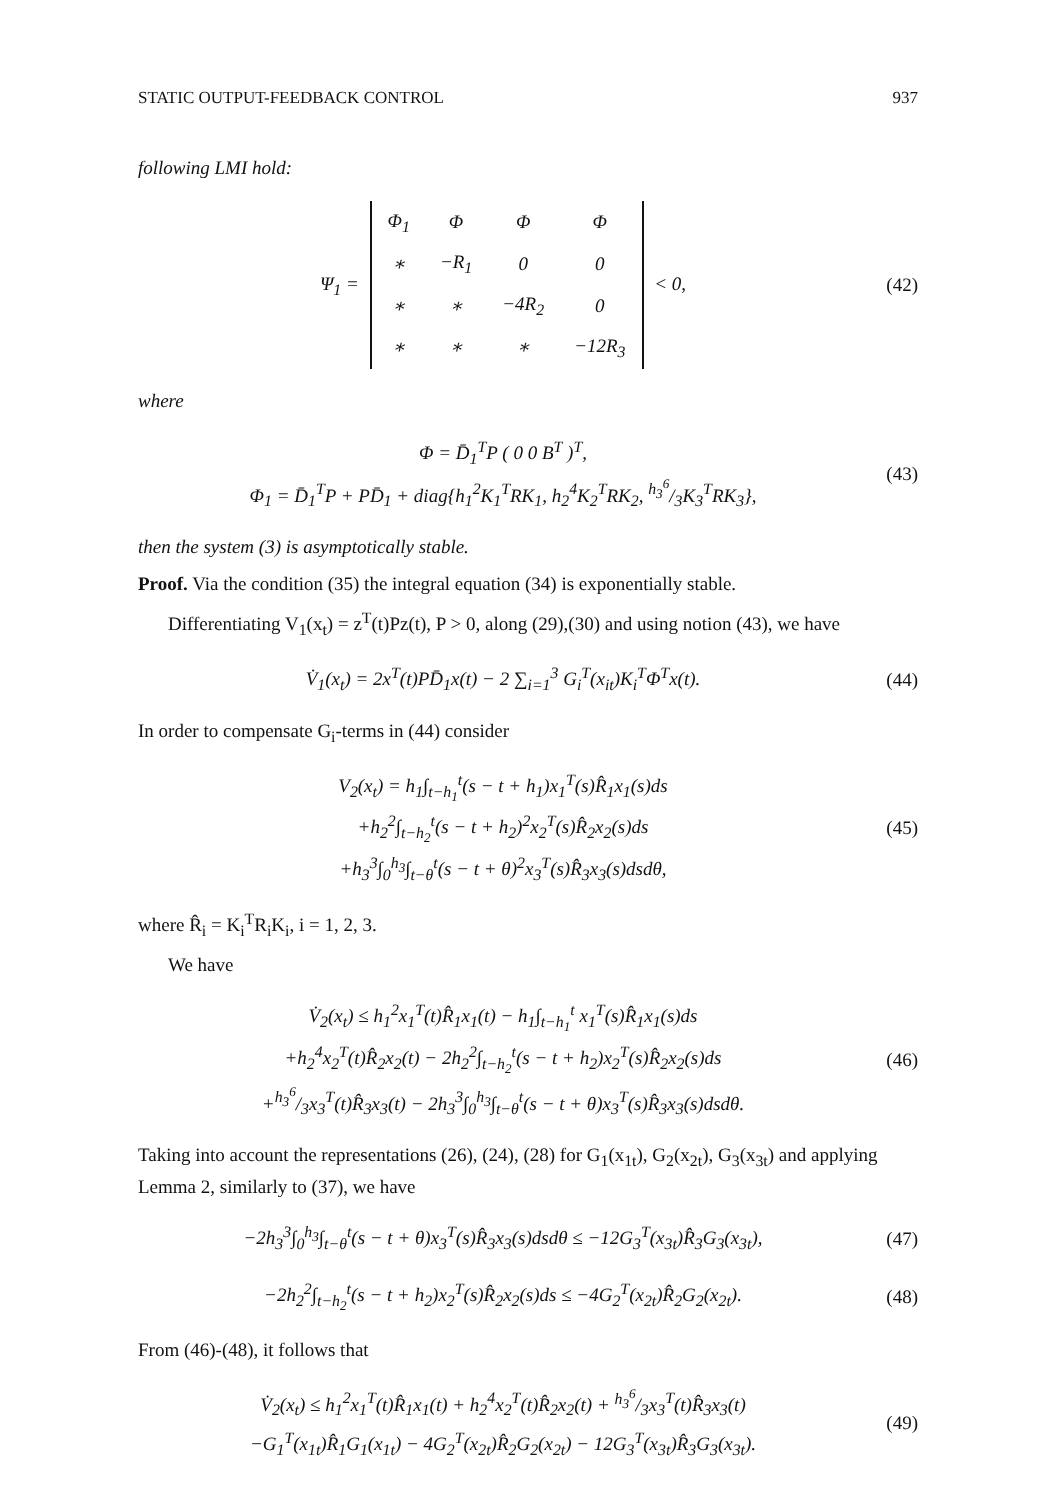STATIC OUTPUT-FEEDBACK CONTROL 937
following LMI hold:
Ψ<sub>1</sub> =
| Φ<sub>1</sub> | Φ | Φ | Φ |
| ∗ | −R<sub>1</sub> | 0 | 0 |
| ∗ | ∗ | −4R<sub>2</sub> | 0 |
| ∗ | ∗ | ∗ | −12R<sub>3</sub> |
< 0,
(42)
where
Φ = D̄<sub>1</sub><sup>T</sup>P ( 0 0 B<sup>T</sup> )<sup>T</sup>,
Φ<sub>1</sub> = D̄<sub>1</sub><sup>T</sup>P + PD̄<sub>1</sub> + diag{h<sub>1</sub><sup>2</sup>K<sub>1</sub><sup>T</sup>RK<sub>1</sub>, h<sub>2</sub><sup>4</sup>K<sub>2</sub><sup>T</sup>RK<sub>2</sub>, h<sub>3</sub><sup>6</sup>/3K<sub>3</sub><sup>T</sup>RK<sub>3</sub>},
(43)
then the system (3) is asymptotically stable.
Proof. Via the condition (35) the integral equation (34) is exponentially stable.
Differentiating V<sub>1</sub>(x<sub>t</sub>) = z<sup>T</sup>(t)Pz(t), P > 0, along (29),(30) and using notion (43), we have
V̇<sub>1</sub>(x<sub>t</sub>) = 2x<sup>T</sup>(t)PD̄<sub>1</sub>x(t) − 2 ∑<sub>i=1</sub><sup>3</sup> G<sub>i</sub><sup>T</sup>(x<sub>it</sub>)K<sub>i</sub><sup>T</sup>Φ<sup>T</sup>x(t).
(44)
In order to compensate G<sub>i</sub>-terms in (44) consider
V<sub>2</sub>(x<sub>t</sub>) = h<sub>1</sub>∫<sub>t−h<sub>1</sub></sub><sup>t</sup>(s − t + h<sub>1</sub>)x<sub>1</sub><sup>T</sup>(s)R̂<sub>1</sub>x<sub>1</sub>(s)ds
+h<sub>2</sub><sup>2</sup>∫<sub>t−h<sub>2</sub></sub><sup>t</sup>(s − t + h<sub>2</sub>)<sup>2</sup>x<sub>2</sub><sup>T</sup>(s)R̂<sub>2</sub>x<sub>2</sub>(s)ds
+h<sub>3</sub><sup>3</sup>∫<sub>0</sub><sup>h<sub>3</sub></sup>∫<sub>t−θ</sub><sup>t</sup>(s − t + θ)<sup>2</sup>x<sub>3</sub><sup>T</sup>(s)R̂<sub>3</sub>x<sub>3</sub>(s)dsdθ,
(45)
where R̂<sub>i</sub> = K<sub>i</sub><sup>T</sup>R<sub>i</sub>K<sub>i</sub>, i = 1, 2, 3.
We have
V̇<sub>2</sub>(x<sub>t</sub>) ≤ h<sub>1</sub><sup>2</sup>x<sub>1</sub><sup>T</sup>(t)R̂<sub>1</sub>x<sub>1</sub>(t) − h<sub>1</sub>∫<sub>t−h<sub>1</sub></sub><sup>t</sup> x<sub>1</sub><sup>T</sup>(s)R̂<sub>1</sub>x<sub>1</sub>(s)ds
+h<sub>2</sub><sup>4</sup>x<sub>2</sub><sup>T</sup>(t)R̂<sub>2</sub>x<sub>2</sub>(t) − 2h<sub>2</sub><sup>2</sup>∫<sub>t−h<sub>2</sub></sub><sup>t</sup>(s − t + h<sub>2</sub>)x<sub>2</sub><sup>T</sup>(s)R̂<sub>2</sub>x<sub>2</sub>(s)ds
+h<sub>3</sub><sup>6</sup>/3x<sub>3</sub><sup>T</sup>(t)R̂<sub>3</sub>x<sub>3</sub>(t) − 2h<sub>3</sub><sup>3</sup>∫<sub>0</sub><sup>h<sub>3</sub></sup>∫<sub>t−θ</sub><sup>t</sup>(s − t + θ)x<sub>3</sub><sup>T</sup>(s)R̂<sub>3</sub>x<sub>3</sub>(s)dsdθ.
(46)
Taking into account the representations (26), (24), (28) for G<sub>1</sub>(x<sub>1t</sub>), G<sub>2</sub>(x<sub>2t</sub>), G<sub>3</sub>(x<sub>3t</sub>) and applying Lemma 2, similarly to (37), we have
−2h<sub>3</sub><sup>3</sup>∫<sub>0</sub><sup>h<sub>3</sub></sup>∫<sub>t−θ</sub><sup>t</sup>(s − t + θ)x<sub>3</sub><sup>T</sup>(s)R̂<sub>3</sub>x<sub>3</sub>(s)dsdθ ≤ −12G<sub>3</sub><sup>T</sup>(x<sub>3t</sub>)R̂<sub>3</sub>G<sub>3</sub>(x<sub>3t</sub>),
(47)
−2h<sub>2</sub><sup>2</sup>∫<sub>t−h<sub>2</sub></sub><sup>t</sup>(s − t + h<sub>2</sub>)x<sub>2</sub><sup>T</sup>(s)R̂<sub>2</sub>x<sub>2</sub>(s)ds ≤ −4G<sub>2</sub><sup>T</sup>(x<sub>2t</sub>)R̂<sub>2</sub>G<sub>2</sub>(x<sub>2t</sub>).
(48)
From (46)-(48), it follows that
V̇<sub>2</sub>(x<sub>t</sub>) ≤ h<sub>1</sub><sup>2</sup>x<sub>1</sub><sup>T</sup>(t)R̂<sub>1</sub>x<sub>1</sub>(t) + h<sub>2</sub><sup>4</sup>x<sub>2</sub><sup>T</sup>(t)R̂<sub>2</sub>x<sub>2</sub>(t) + h<sub>3</sub><sup>6</sup>/3x<sub>3</sub><sup>T</sup>(t)R̂<sub>3</sub>x<sub>3</sub>(t)
−G<sub>1</sub><sup>T</sup>(x<sub>1t</sub>)R̂<sub>1</sub>G<sub>1</sub>(x<sub>1t</sub>) − 4G<sub>2</sub><sup>T</sup>(x<sub>2t</sub>)R̂<sub>2</sub>G<sub>2</sub>(x<sub>2t</sub>) − 12G<sub>3</sub><sup>T</sup>(x<sub>3t</sub>)R̂<sub>3</sub>G<sub>3</sub>(x<sub>3t</sub>).
(49)